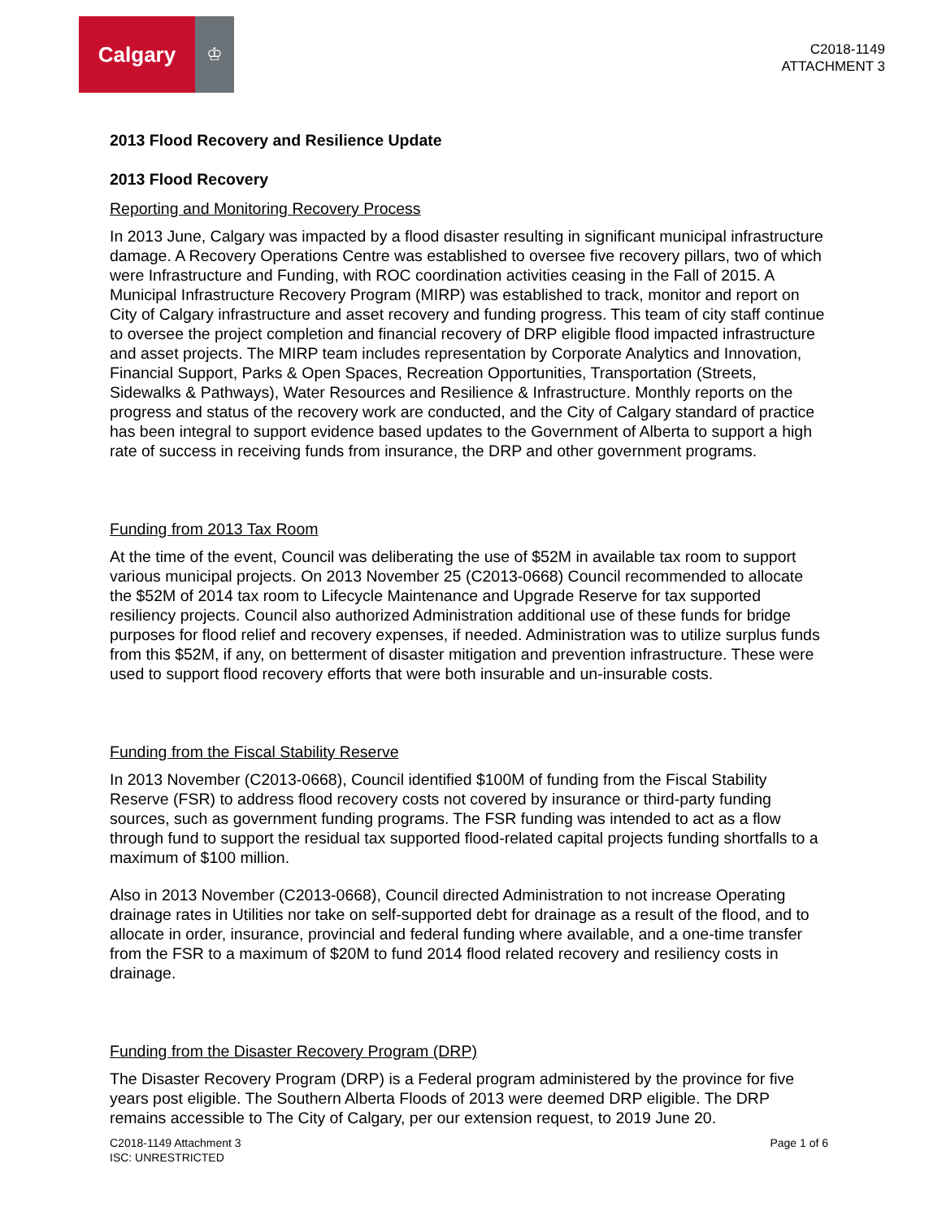Calgary
♔
C2018-1149
ATTACHMENT 3
2013 Flood Recovery and Resilience Update
2013 Flood Recovery
Reporting and Monitoring Recovery Process
In 2013 June, Calgary was impacted by a flood disaster resulting in significant municipal infrastructure damage. A Recovery Operations Centre was established to oversee five recovery pillars, two of which were Infrastructure and Funding, with ROC coordination activities ceasing in the Fall of 2015. A Municipal Infrastructure Recovery Program (MIRP) was established to track, monitor and report on City of Calgary infrastructure and asset recovery and funding progress. This team of city staff continue to oversee the project completion and financial recovery of DRP eligible flood impacted infrastructure and asset projects. The MIRP team includes representation by Corporate Analytics and Innovation, Financial Support, Parks & Open Spaces, Recreation Opportunities, Transportation (Streets, Sidewalks & Pathways), Water Resources and Resilience & Infrastructure. Monthly reports on the progress and status of the recovery work are conducted, and the City of Calgary standard of practice has been integral to support evidence based updates to the Government of Alberta to support a high rate of success in receiving funds from insurance, the DRP and other government programs.
Funding from 2013 Tax Room
At the time of the event, Council was deliberating the use of $52M in available tax room to support various municipal projects. On 2013 November 25 (C2013-0668) Council recommended to allocate the $52M of 2014 tax room to Lifecycle Maintenance and Upgrade Reserve for tax supported resiliency projects. Council also authorized Administration additional use of these funds for bridge purposes for flood relief and recovery expenses, if needed. Administration was to utilize surplus funds from this $52M, if any, on betterment of disaster mitigation and prevention infrastructure. These were used to support flood recovery efforts that were both insurable and un-insurable costs.
Funding from the Fiscal Stability Reserve
In 2013 November (C2013-0668), Council identified $100M of funding from the Fiscal Stability Reserve (FSR) to address flood recovery costs not covered by insurance or third-party funding sources, such as government funding programs. The FSR funding was intended to act as a flow through fund to support the residual tax supported flood-related capital projects funding shortfalls to a maximum of $100 million.
Also in 2013 November (C2013-0668), Council directed Administration to not increase Operating drainage rates in Utilities nor take on self-supported debt for drainage as a result of the flood, and to allocate in order, insurance, provincial and federal funding where available, and a one-time transfer from the FSR to a maximum of $20M to fund 2014 flood related recovery and resiliency costs in drainage.
Funding from the Disaster Recovery Program (DRP)
The Disaster Recovery Program (DRP) is a Federal program administered by the province for five years post eligible. The Southern Alberta Floods of 2013 were deemed DRP eligible. The DRP remains accessible to The City of Calgary, per our extension request, to 2019 June 20.
C2018-1149 Attachment 3
ISC: UNRESTRICTED
Page 1 of 6